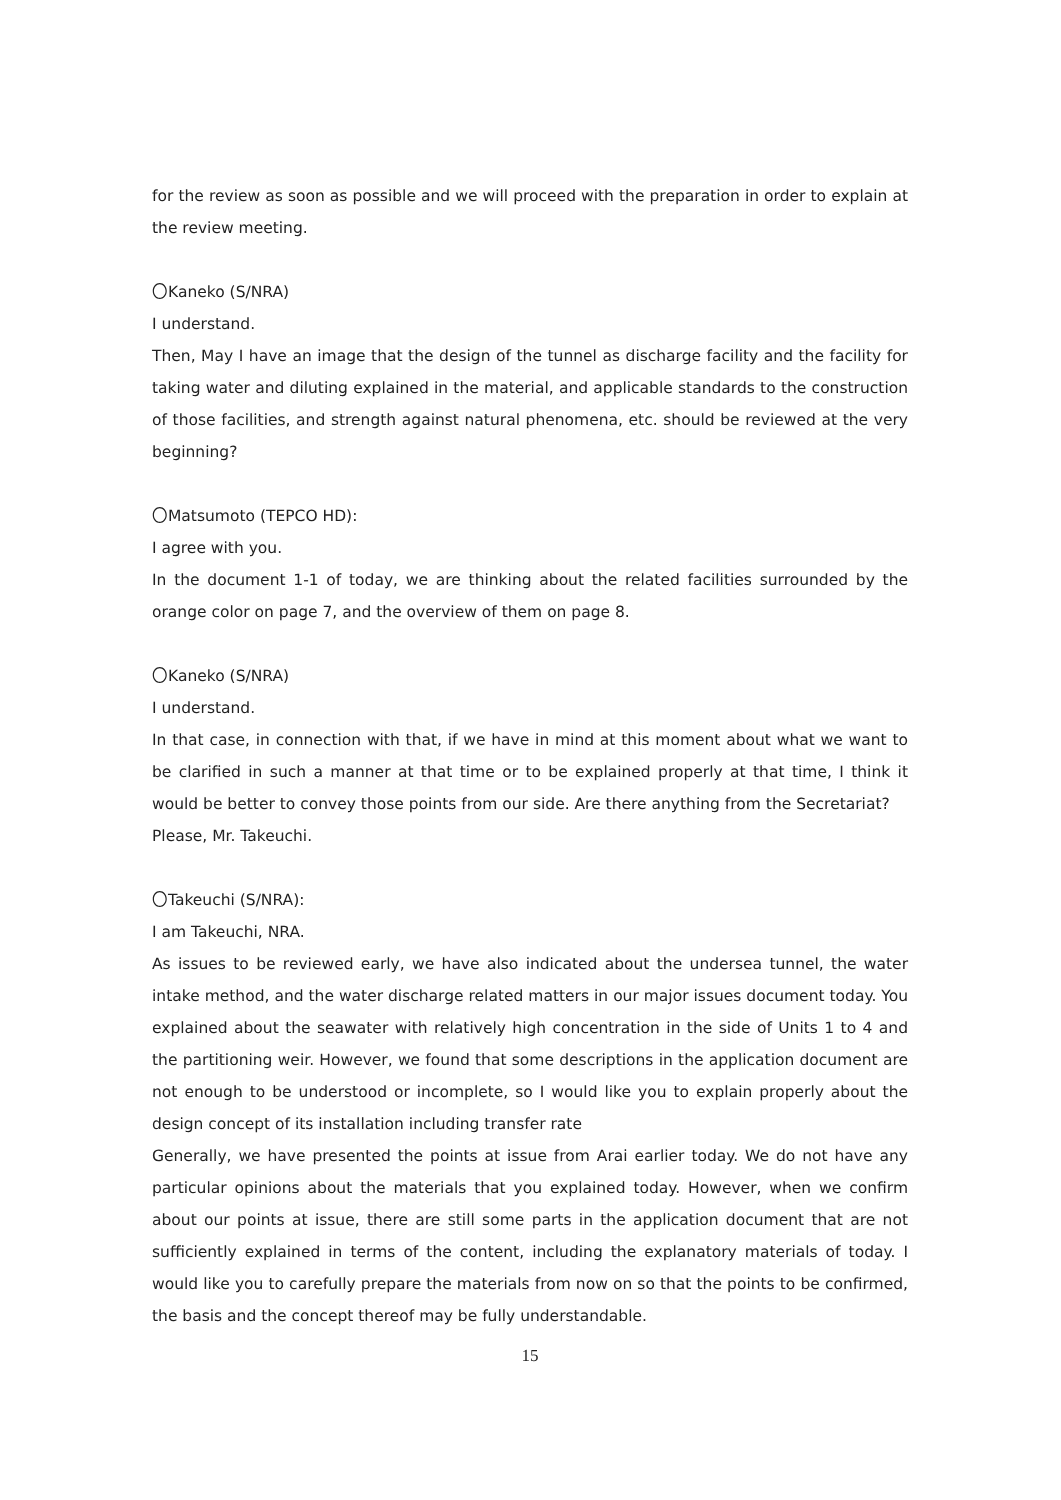for the review as soon as possible and we will proceed with the preparation in order to explain at the review meeting.
〇Kaneko (S/NRA)
I understand.
Then, May I have an image that the design of the tunnel as discharge facility and the facility for taking water and diluting explained in the material, and applicable standards to the construction of those facilities, and strength against natural phenomena, etc. should be reviewed at the very beginning?
〇Matsumoto (TEPCO HD):
I agree with you.
In the document 1-1 of today, we are thinking about the related facilities surrounded by the orange color on page 7, and the overview of them on page 8.
〇Kaneko (S/NRA)
I understand.
In that case, in connection with that, if we have in mind at this moment about what we want to be clarified in such a manner at that time or to be explained properly at that time, I think it would be better to convey those points from our side. Are there anything from the Secretariat?
Please, Mr. Takeuchi.
〇Takeuchi (S/NRA):
I am Takeuchi, NRA.
As issues to be reviewed early, we have also indicated about the undersea tunnel, the water intake method, and the water discharge related matters in our major issues document today. You explained about the seawater with relatively high concentration in the side of Units 1 to 4 and the partitioning weir. However, we found that some descriptions in the application document are not enough to be understood or incomplete, so I would like you to explain properly about the design concept of its installation including transfer rate
Generally, we have presented the points at issue from Arai earlier today. We do not have any particular opinions about the materials that you explained today. However, when we confirm about our points at issue, there are still some parts in the application document that are not sufficiently explained in terms of the content, including the explanatory materials of today. I would like you to carefully prepare the materials from now on so that the points to be confirmed, the basis and the concept thereof may be fully understandable.
15